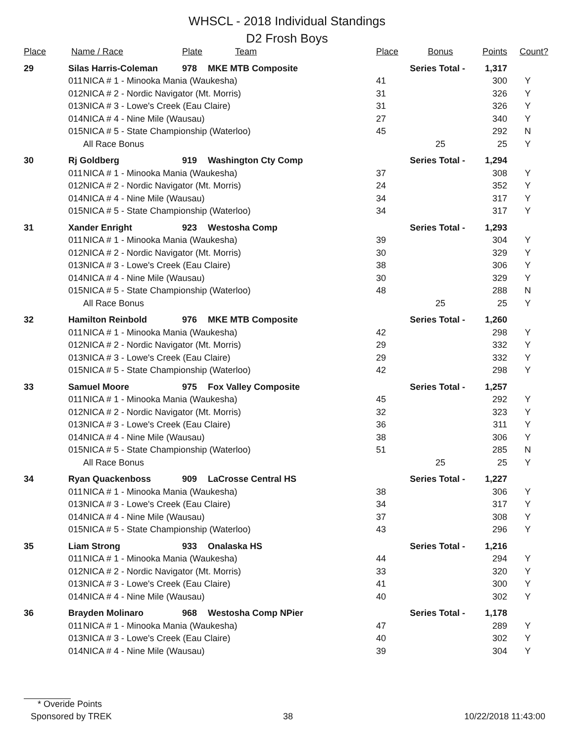WHSCL - 2018 Individual Standings
D2 Frosh Boys
| Place | Name / Race | | Plate | Team | Place | Bonus | Points | Count? |
| --- | --- | --- | --- | --- | --- | --- | --- | --- |
| 29 | Silas Harris-Coleman | | 978 | MKE MTB Composite | Series Total - | | 1,317 | |
| | 011 | NICA # 1 - Minooka Mania (Waukesha) | | | 41 | | 300 | Y |
| | 012 | NICA # 2 - Nordic Navigator (Mt. Morris) | | | 31 | | 326 | Y |
| | 013 | NICA # 3 - Lowe's Creek (Eau Claire) | | | 31 | | 326 | Y |
| | 014 | NICA # 4 - Nine Mile (Wausau) | | | 27 | | 340 | Y |
| | 015 | NICA # 5 - State Championship (Waterloo) | | | 45 | | 292 | N |
| | | All Race Bonus | | | | 25 | 25 | Y |
| 30 | Rj Goldberg | | 919 | Washington Cty Comp | Series Total - | | 1,294 | |
| | 011 | NICA # 1 - Minooka Mania (Waukesha) | | | 37 | | 308 | Y |
| | 012 | NICA # 2 - Nordic Navigator (Mt. Morris) | | | 24 | | 352 | Y |
| | 014 | NICA # 4 - Nine Mile (Wausau) | | | 34 | | 317 | Y |
| | 015 | NICA # 5 - State Championship (Waterloo) | | | 34 | | 317 | Y |
| 31 | Xander Enright | | 923 | Westosha Comp | Series Total - | | 1,293 | |
| | 011 | NICA # 1 - Minooka Mania (Waukesha) | | | 39 | | 304 | Y |
| | 012 | NICA # 2 - Nordic Navigator (Mt. Morris) | | | 30 | | 329 | Y |
| | 013 | NICA # 3 - Lowe's Creek (Eau Claire) | | | 38 | | 306 | Y |
| | 014 | NICA # 4 - Nine Mile (Wausau) | | | 30 | | 329 | Y |
| | 015 | NICA # 5 - State Championship (Waterloo) | | | 48 | | 288 | N |
| | | All Race Bonus | | | | 25 | 25 | Y |
| 32 | Hamilton Reinbold | | 976 | MKE MTB Composite | Series Total - | | 1,260 | |
| | 011 | NICA # 1 - Minooka Mania (Waukesha) | | | 42 | | 298 | Y |
| | 012 | NICA # 2 - Nordic Navigator (Mt. Morris) | | | 29 | | 332 | Y |
| | 013 | NICA # 3 - Lowe's Creek (Eau Claire) | | | 29 | | 332 | Y |
| | 015 | NICA # 5 - State Championship (Waterloo) | | | 42 | | 298 | Y |
| 33 | Samuel Moore | | 975 | Fox Valley Composite | Series Total - | | 1,257 | |
| | 011 | NICA # 1 - Minooka Mania (Waukesha) | | | 45 | | 292 | Y |
| | 012 | NICA # 2 - Nordic Navigator (Mt. Morris) | | | 32 | | 323 | Y |
| | 013 | NICA # 3 - Lowe's Creek (Eau Claire) | | | 36 | | 311 | Y |
| | 014 | NICA # 4 - Nine Mile (Wausau) | | | 38 | | 306 | Y |
| | 015 | NICA # 5 - State Championship (Waterloo) | | | 51 | | 285 | N |
| | | All Race Bonus | | | | 25 | 25 | Y |
| 34 | Ryan Quackenboss | | 909 | LaCrosse Central HS | Series Total - | | 1,227 | |
| | 011 | NICA # 1 - Minooka Mania (Waukesha) | | | 38 | | 306 | Y |
| | 013 | NICA # 3 - Lowe's Creek (Eau Claire) | | | 34 | | 317 | Y |
| | 014 | NICA # 4 - Nine Mile (Wausau) | | | 37 | | 308 | Y |
| | 015 | NICA # 5 - State Championship (Waterloo) | | | 43 | | 296 | Y |
| 35 | Liam Strong | | 933 | Onalaska HS | Series Total - | | 1,216 | |
| | 011 | NICA # 1 - Minooka Mania (Waukesha) | | | 44 | | 294 | Y |
| | 012 | NICA # 2 - Nordic Navigator (Mt. Morris) | | | 33 | | 320 | Y |
| | 013 | NICA # 3 - Lowe's Creek (Eau Claire) | | | 41 | | 300 | Y |
| | 014 | NICA # 4 - Nine Mile (Wausau) | | | 40 | | 302 | Y |
| 36 | Brayden Molinaro | | 968 | Westosha Comp NPier | Series Total - | | 1,178 | |
| | 011 | NICA # 1 - Minooka Mania (Waukesha) | | | 47 | | 289 | Y |
| | 013 | NICA # 3 - Lowe's Creek (Eau Claire) | | | 40 | | 302 | Y |
| | 014 | NICA # 4 - Nine Mile (Wausau) | | | 39 | | 304 | Y |
* Overide Points
Sponsored by TREK 38 10/22/2018 11:43:00